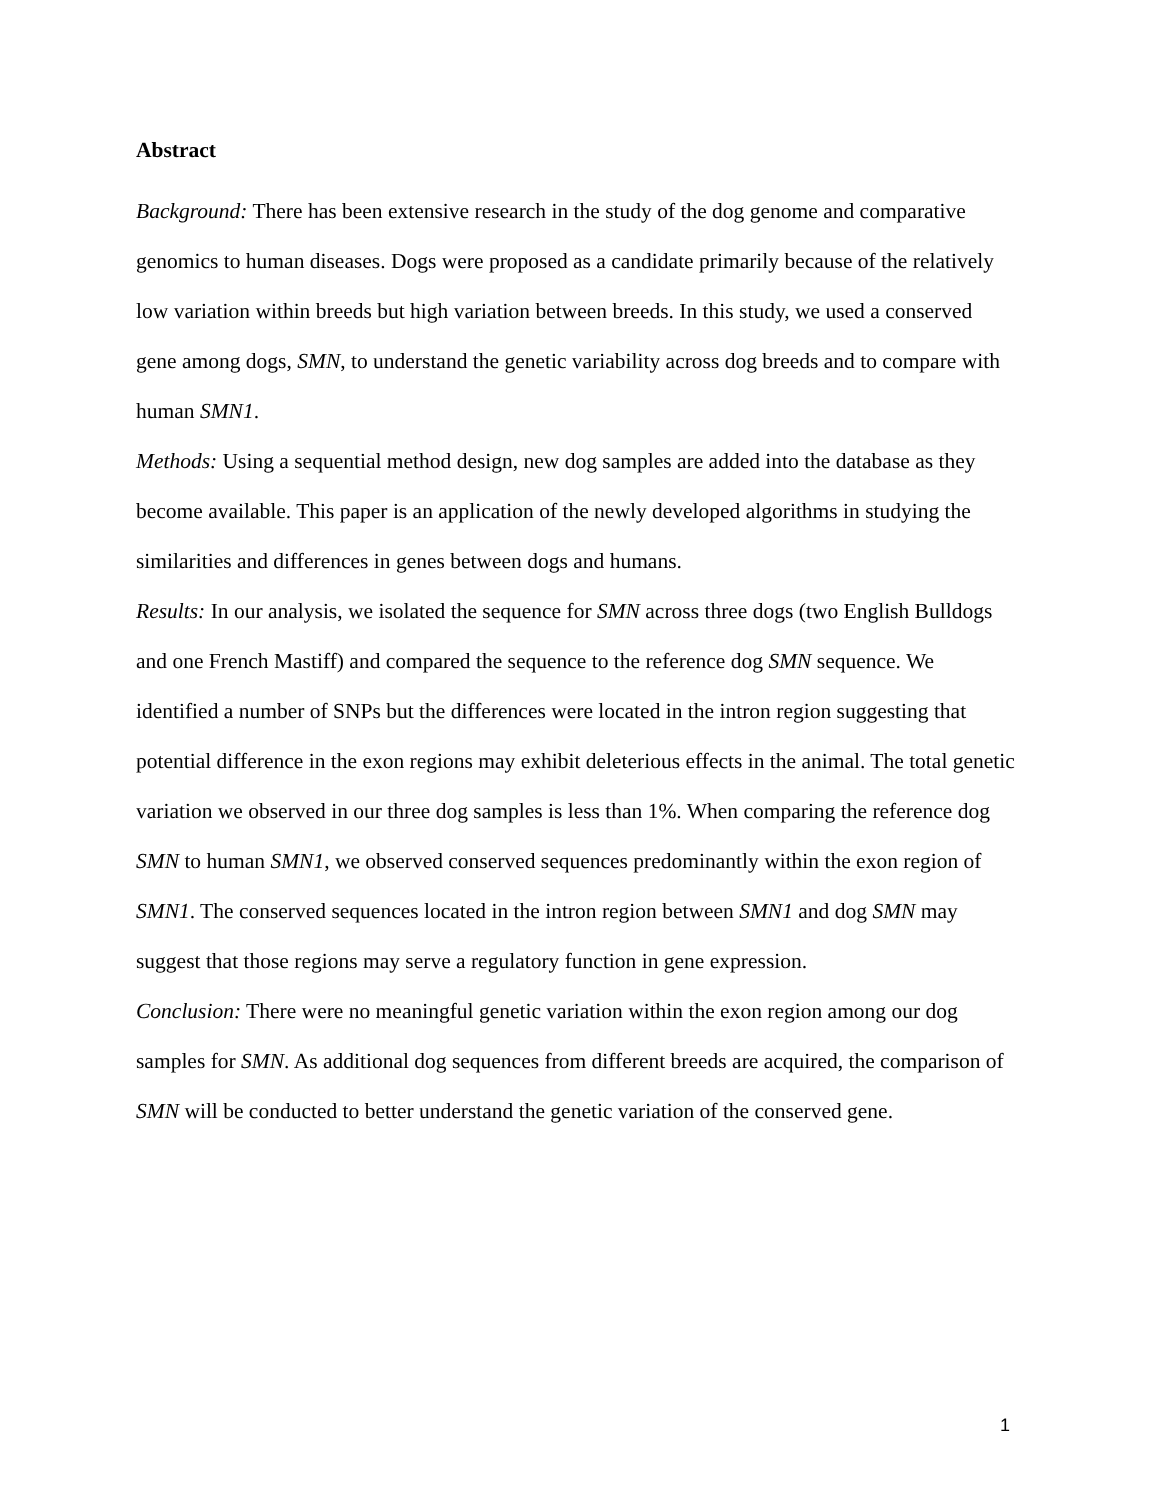Abstract
Background: There has been extensive research in the study of the dog genome and comparative genomics to human diseases. Dogs were proposed as a candidate primarily because of the relatively low variation within breeds but high variation between breeds. In this study, we used a conserved gene among dogs, SMN, to understand the genetic variability across dog breeds and to compare with human SMN1.
Methods: Using a sequential method design, new dog samples are added into the database as they become available. This paper is an application of the newly developed algorithms in studying the similarities and differences in genes between dogs and humans.
Results: In our analysis, we isolated the sequence for SMN across three dogs (two English Bulldogs and one French Mastiff) and compared the sequence to the reference dog SMN sequence. We identified a number of SNPs but the differences were located in the intron region suggesting that potential difference in the exon regions may exhibit deleterious effects in the animal. The total genetic variation we observed in our three dog samples is less than 1%. When comparing the reference dog SMN to human SMN1, we observed conserved sequences predominantly within the exon region of SMN1. The conserved sequences located in the intron region between SMN1 and dog SMN may suggest that those regions may serve a regulatory function in gene expression.
Conclusion: There were no meaningful genetic variation within the exon region among our dog samples for SMN. As additional dog sequences from different breeds are acquired, the comparison of SMN will be conducted to better understand the genetic variation of the conserved gene.
1